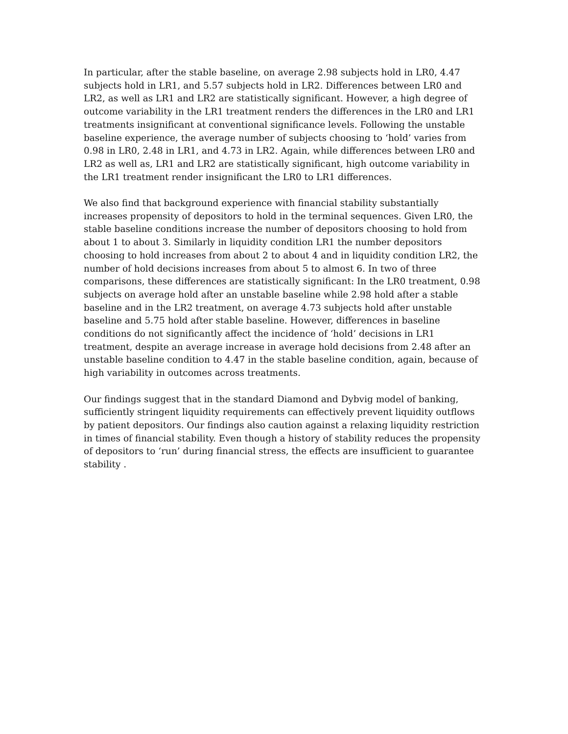In particular, after the stable baseline, on average 2.98 subjects hold in LR0, 4.47 subjects hold in LR1, and 5.57 subjects hold in LR2. Differences between LR0 and LR2, as well as LR1 and LR2 are statistically significant. However, a high degree of outcome variability in the LR1 treatment renders the differences in the LR0 and LR1 treatments insignificant at conventional significance levels. Following the unstable baseline experience, the average number of subjects choosing to ‘hold’ varies from 0.98 in LR0, 2.48 in LR1, and 4.73 in LR2. Again, while differences between LR0 and LR2 as well as, LR1 and LR2 are statistically significant, high outcome variability in the LR1 treatment render insignificant the LR0 to LR1 differences.
We also find that background experience with financial stability substantially increases propensity of depositors to hold in the terminal sequences. Given LR0, the stable baseline conditions increase the number of depositors choosing to hold from about 1 to about 3. Similarly in liquidity condition LR1 the number depositors choosing to hold increases from about 2 to about 4 and in liquidity condition LR2, the number of hold decisions increases from about 5 to almost 6. In two of three comparisons, these differences are statistically significant: In the LR0 treatment, 0.98 subjects on average hold after an unstable baseline while 2.98 hold after a stable baseline and in the LR2 treatment, on average 4.73 subjects hold after unstable baseline and 5.75 hold after stable baseline. However, differences in baseline conditions do not significantly affect the incidence of ‘hold’ decisions in LR1 treatment, despite an average increase in average hold decisions from 2.48 after an unstable baseline condition to 4.47 in the stable baseline condition, again, because of high variability in outcomes across treatments.
Our findings suggest that in the standard Diamond and Dybvig model of banking, sufficiently stringent liquidity requirements can effectively prevent liquidity outflows by patient depositors. Our findings also caution against a relaxing liquidity restriction in times of financial stability. Even though a history of stability reduces the propensity of depositors to ‘run’ during financial stress, the effects are insufficient to guarantee stability .